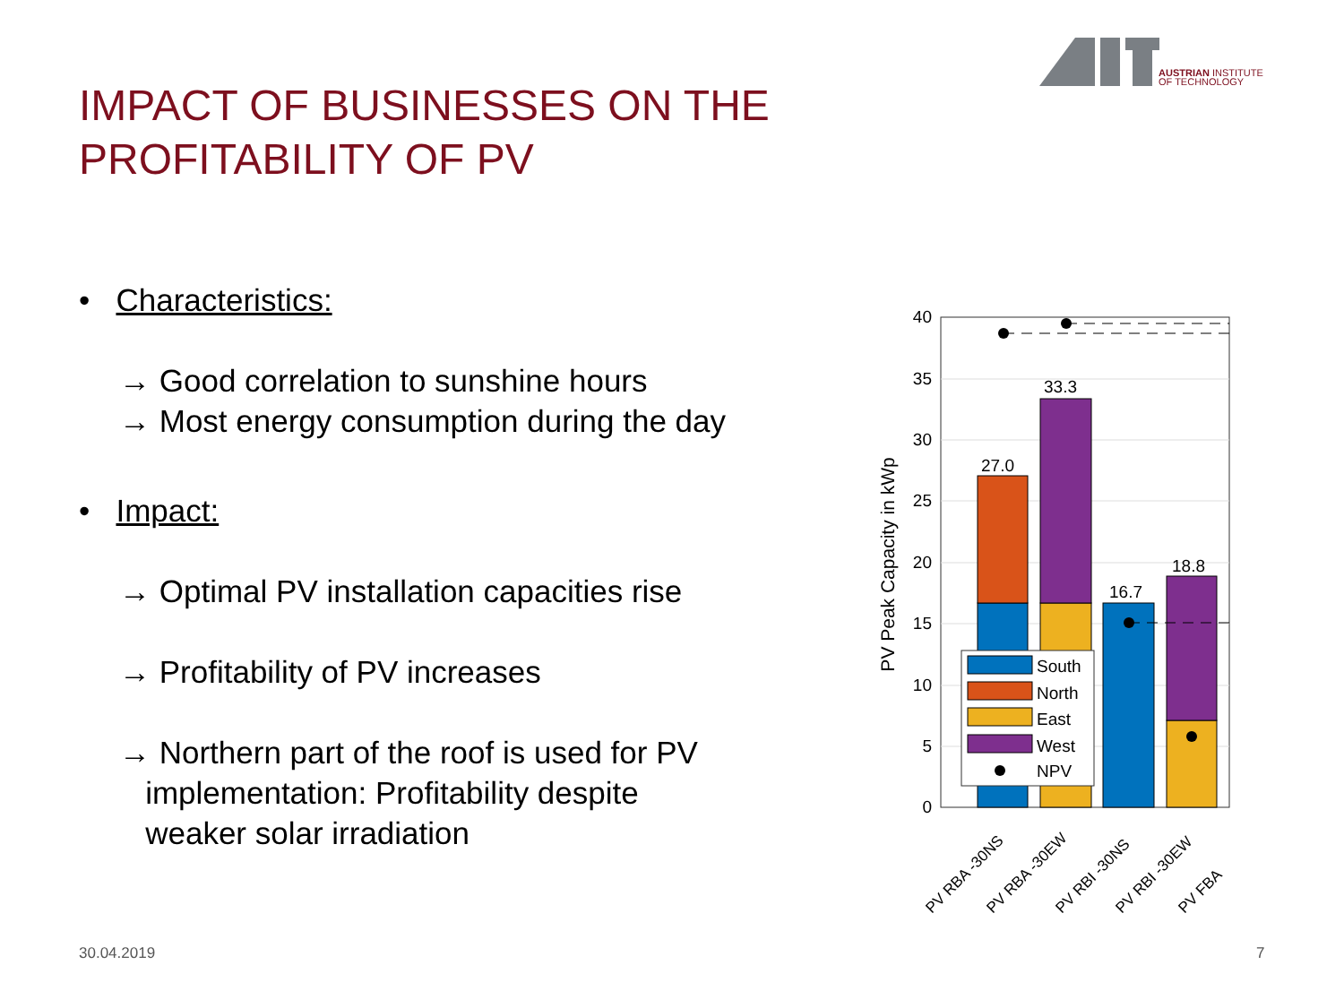AUSTRIAN INSTITUTE
OF TECHNOLOGY
IMPACT OF BUSINESSES ON THE
PROFITABILITY OF PV
• Characteristics:
→ Good correlation to sunshine hours
→ Most energy consumption during the day
• Impact:
→ Optimal PV installation capacities rise
→ Profitability of PV increases
→ Northern part of the roof is used for PV
implementation: Profitability despite
weaker solar irradiation
40
35
30
25
20
15
10
5
0
PV Peak Capacity in kWp
27.0
33.3
16.7
18.8
South
North
East
West
NPV
PV RBA -30NS
PV RBA -30EW
PV RBI -30NS
PV RBI -30EW
PV FBA
30.04.2019 7